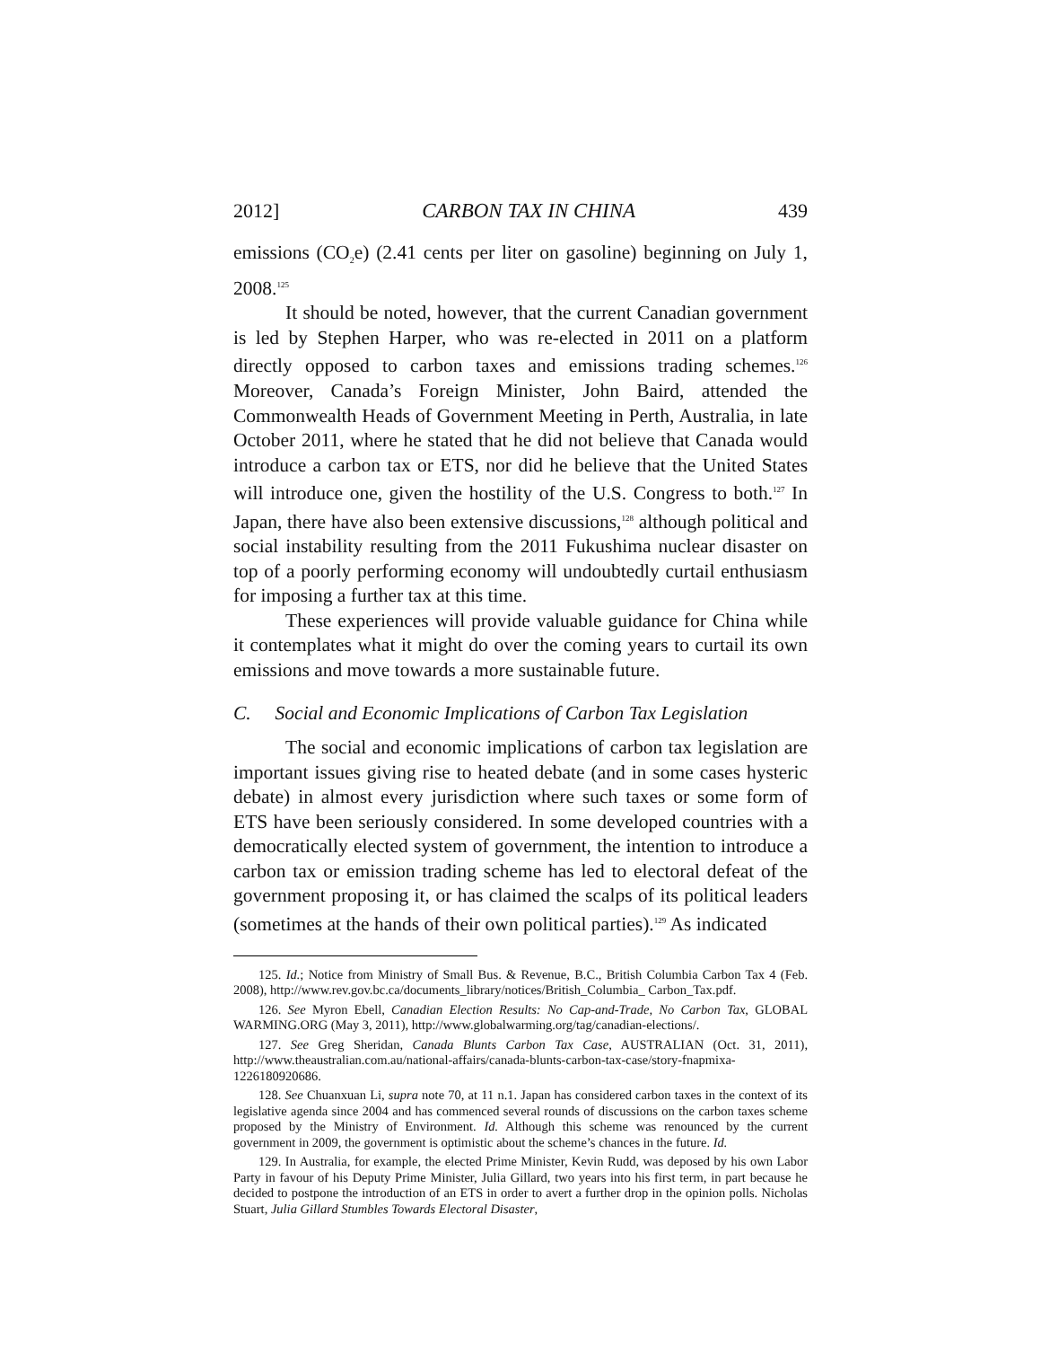2012] CARBON TAX IN CHINA 439
emissions (CO<sub>2</sub>e) (2.41 cents per liter on gasoline) beginning on July 1, 2008.<sup>125</sup>
It should be noted, however, that the current Canadian government is led by Stephen Harper, who was re-elected in 2011 on a platform directly opposed to carbon taxes and emissions trading schemes.<sup>126</sup> Moreover, Canada’s Foreign Minister, John Baird, attended the Commonwealth Heads of Government Meeting in Perth, Australia, in late October 2011, where he stated that he did not believe that Canada would introduce a carbon tax or ETS, nor did he believe that the United States will introduce one, given the hostility of the U.S. Congress to both.<sup>127</sup> In Japan, there have also been extensive discussions,<sup>128</sup> although political and social instability resulting from the 2011 Fukushima nuclear disaster on top of a poorly performing economy will undoubtedly curtail enthusiasm for imposing a further tax at this time.
These experiences will provide valuable guidance for China while it contemplates what it might do over the coming years to curtail its own emissions and move towards a more sustainable future.
C. Social and Economic Implications of Carbon Tax Legislation
The social and economic implications of carbon tax legislation are important issues giving rise to heated debate (and in some cases hysteric debate) in almost every jurisdiction where such taxes or some form of ETS have been seriously considered. In some developed countries with a democratically elected system of government, the intention to introduce a carbon tax or emission trading scheme has led to electoral defeat of the government proposing it, or has claimed the scalps of its political leaders (sometimes at the hands of their own political parties).<sup>129</sup> As indicated
125. Id.; Notice from Ministry of Small Bus. & Revenue, B.C., British Columbia Carbon Tax 4 (Feb. 2008), http://www.rev.gov.bc.ca/documents_library/notices/British_Columbia_ Carbon_Tax.pdf.
126. See Myron Ebell, Canadian Election Results: No Cap-and-Trade, No Carbon Tax, GLOBAL WARMING.ORG (May 3, 2011), http://www.globalwarming.org/tag/canadian-elections/.
127. See Greg Sheridan, Canada Blunts Carbon Tax Case, AUSTRALIAN (Oct. 31, 2011), http://www.theaustralian.com.au/national-affairs/canada-blunts-carbon-tax-case/story-fnapmixa-1226180920686.
128. See Chuanxuan Li, supra note 70, at 11 n.1. Japan has considered carbon taxes in the context of its legislative agenda since 2004 and has commenced several rounds of discussions on the carbon taxes scheme proposed by the Ministry of Environment. Id. Although this scheme was renounced by the current government in 2009, the government is optimistic about the scheme’s chances in the future. Id.
129. In Australia, for example, the elected Prime Minister, Kevin Rudd, was deposed by his own Labor Party in favour of his Deputy Prime Minister, Julia Gillard, two years into his first term, in part because he decided to postpone the introduction of an ETS in order to avert a further drop in the opinion polls. Nicholas Stuart, Julia Gillard Stumbles Towards Electoral Disaster,